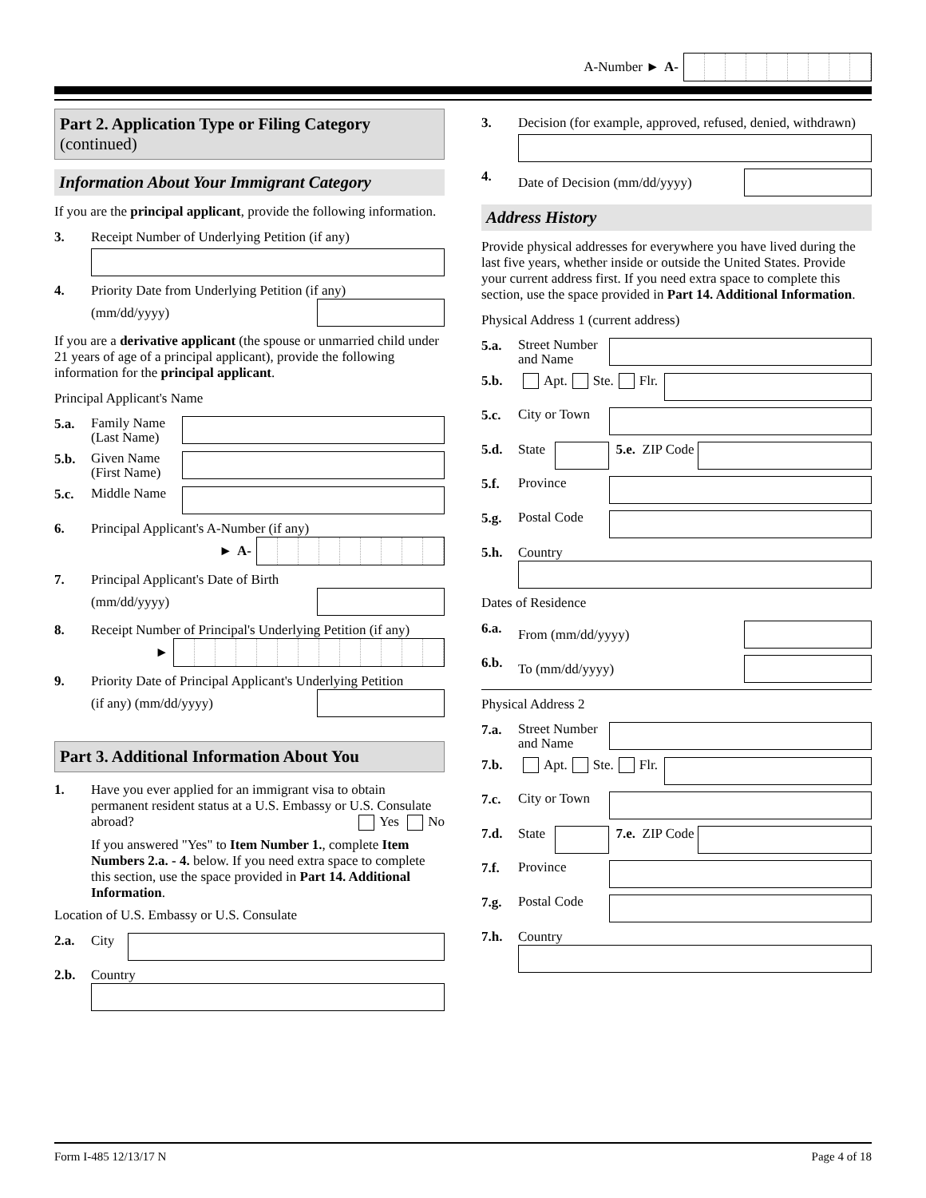A-Number ► A-
Part 2. Application Type or Filing Category
(continued)
Information About Your Immigrant Category
If you are the principal applicant, provide the following information.
3. Receipt Number of Underlying Petition (if any)
4. Priority Date from Underlying Petition (if any)
(mm/dd/yyyy)
If you are a derivative applicant (the spouse or unmarried child under 21 years of age of a principal applicant), provide the following information for the principal applicant.
Principal Applicant's Name
5.a. Family Name (Last Name)
5.b. Given Name (First Name)
5.c. Middle Name
6. Principal Applicant's A-Number (if any)
► A-
7. Principal Applicant's Date of Birth
(mm/dd/yyyy)
8. Receipt Number of Principal's Underlying Petition (if any)
►
9. Priority Date of Principal Applicant's Underlying Petition
(if any) (mm/dd/yyyy)
Part 3. Additional Information About You
1. Have you ever applied for an immigrant visa to obtain permanent resident status at a U.S. Embassy or U.S. Consulate abroad? Yes No
If you answered "Yes" to Item Number 1., complete Item Numbers 2.a. - 4. below. If you need extra space to complete this section, use the space provided in Part 14. Additional Information.
Location of U.S. Embassy or U.S. Consulate
2.a. City
2.b. Country
3. Decision (for example, approved, refused, denied, withdrawn)
4. Date of Decision (mm/dd/yyyy)
Address History
Provide physical addresses for everywhere you have lived during the last five years, whether inside or outside the United States. Provide your current address first. If you need extra space to complete this section, use the space provided in Part 14. Additional Information.
Physical Address 1 (current address)
5.a. Street Number and Name
5.b. Apt. Ste. Flr.
5.c. City or Town
5.d. State
5.e. ZIP Code
5.f. Province
5.g. Postal Code
5.h. Country
Dates of Residence
6.a. From (mm/dd/yyyy)
6.b. To (mm/dd/yyyy)
Physical Address 2
7.a. Street Number and Name
7.b. Apt. Ste. Flr.
7.c. City or Town
7.d. State
7.e. ZIP Code
7.f. Province
7.g. Postal Code
7.h. Country
Form I-485 12/13/17 N Page 4 of 18